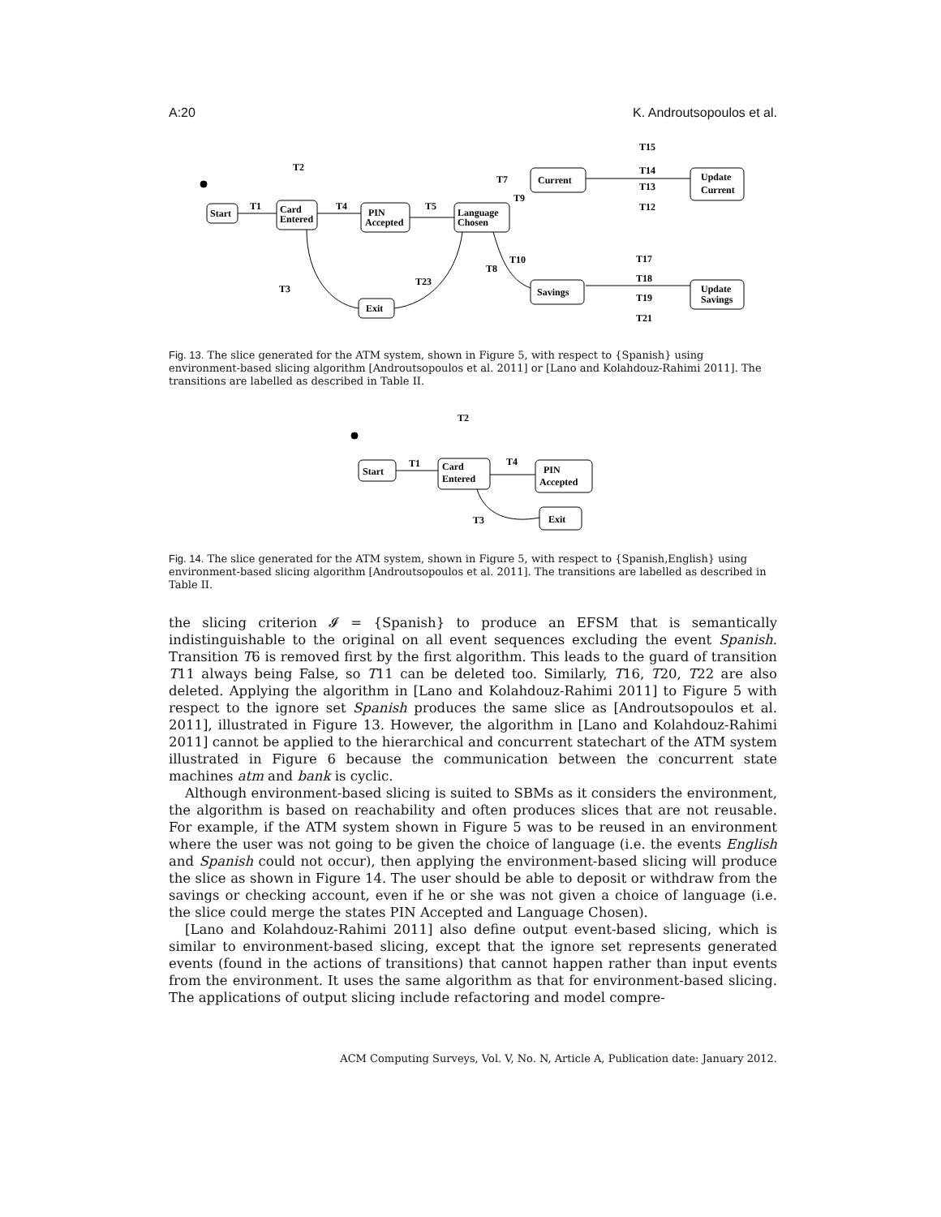A:20 K. Androutsopoulos et al.
Start
Card
Entered
PIN
Accepted
Language
Chosen
Current
Update
Current
Savings
Update
Savings
Exit
T1
T4
T5
T2
T7
T9
T15
T14
T13
T12
T10
T8
T3
T23
T17
T18
T19
T21
Fig. 13. The slice generated for the ATM system, shown in Figure 5, with respect to {Spanish} using environment-based slicing algorithm [Androutsopoulos et al. 2011] or [Lano and Kolahdouz-Rahimi 2011]. The transitions are labelled as described in Table II.
Start
Card
Entered
PIN
Accepted
Exit
T1
T4
T2
T3
Fig. 14. The slice generated for the ATM system, shown in Figure 5, with respect to {Spanish,English} using environment-based slicing algorithm [Androutsopoulos et al. 2011]. The transitions are labelled as described in Table II.
the slicing criterion 𝓘 = {Spanish} to produce an EFSM that is semantically indistinguishable to the original on all event sequences excluding the event Spanish. Transition T6 is removed first by the first algorithm. This leads to the guard of transition T11 always being False, so T11 can be deleted too. Similarly, T16, T20, T22 are also deleted. Applying the algorithm in [Lano and Kolahdouz-Rahimi 2011] to Figure 5 with respect to the ignore set Spanish produces the same slice as [Androutsopoulos et al. 2011], illustrated in Figure 13. However, the algorithm in [Lano and Kolahdouz-Rahimi 2011] cannot be applied to the hierarchical and concurrent statechart of the ATM system illustrated in Figure 6 because the communication between the concurrent state machines atm and bank is cyclic.
Although environment-based slicing is suited to SBMs as it considers the environment, the algorithm is based on reachability and often produces slices that are not reusable. For example, if the ATM system shown in Figure 5 was to be reused in an environment where the user was not going to be given the choice of language (i.e. the events English and Spanish could not occur), then applying the environment-based slicing will produce the slice as shown in Figure 14. The user should be able to deposit or withdraw from the savings or checking account, even if he or she was not given a choice of language (i.e. the slice could merge the states PIN Accepted and Language Chosen).
[Lano and Kolahdouz-Rahimi 2011] also define output event-based slicing, which is similar to environment-based slicing, except that the ignore set represents generated events (found in the actions of transitions) that cannot happen rather than input events from the environment. It uses the same algorithm as that for environment-based slicing. The applications of output slicing include refactoring and model compre-
ACM Computing Surveys, Vol. V, No. N, Article A, Publication date: January 2012.